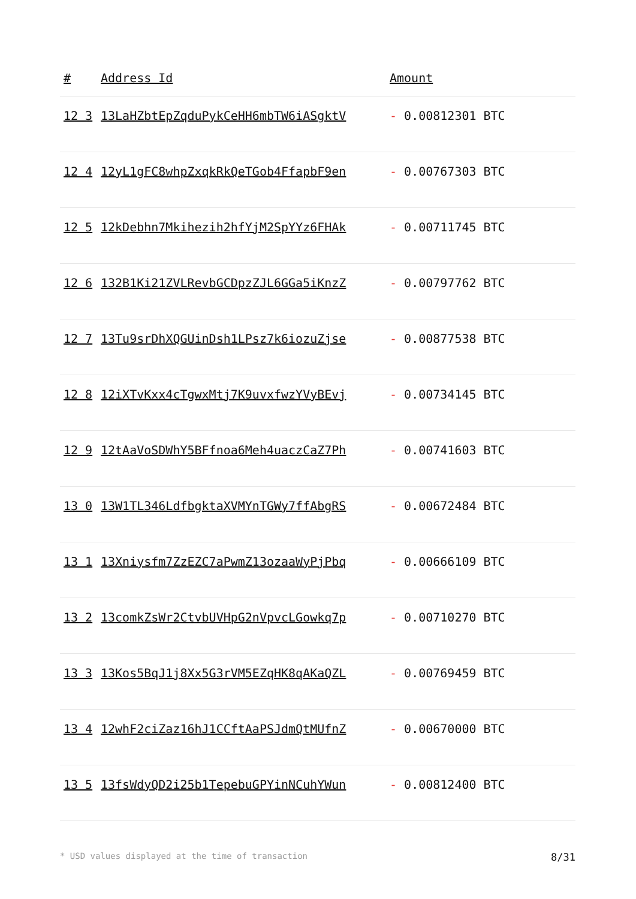| # | Address Id | Amount |
| --- | --- | --- |
| 12 3 | 13LaHZbtEpZqduPykCeHH6mbTW6iASgktV | - 0.00812301 BTC |
| 12 4 | 12yL1gFC8whpZxqkRkQeTGob4FfapbF9en | - 0.00767303 BTC |
| 12 5 | 12kDebhn7Mkihezih2hfYjM2SpYYz6FHAk | - 0.00711745 BTC |
| 12 6 | 132B1Ki21ZVLRevbGCDpzZJL6GGa5iKnzZ | - 0.00797762 BTC |
| 12 7 | 13Tu9srDhXQGUinDsh1LPsz7k6iozuZjse | - 0.00877538 BTC |
| 12 8 | 12iXTvKxx4cTgwxMtj7K9uvxfwzYVyBEvj | - 0.00734145 BTC |
| 12 9 | 12tAaVoSDWhY5BFfnoa6Meh4uaczCaZ7Ph | - 0.00741603 BTC |
| 13 0 | 13W1TL346LdfbgktaXVMYnTGWy7ffAbgRS | - 0.00672484 BTC |
| 13 1 | 13Xniysfm7ZzEZC7aPwmZ13ozaaWyPjPbq | - 0.00666109 BTC |
| 13 2 | 13comkZsWr2CtvbUVHpG2nVpvcLGowkq7p | - 0.00710270 BTC |
| 13 3 | 13Kos5BqJ1j8Xx5G3rVM5EZqHK8qAKaQZL | - 0.00769459 BTC |
| 13 4 | 12whF2ciZaz16hJ1CCftAaPSJdmQtMUfnZ | - 0.00670000 BTC |
| 13 5 | 13fsWdyQD2i25b1TepebuGPYinNCuhYWun | - 0.00812400 BTC |
* USD values displayed at the time of transaction 8/31